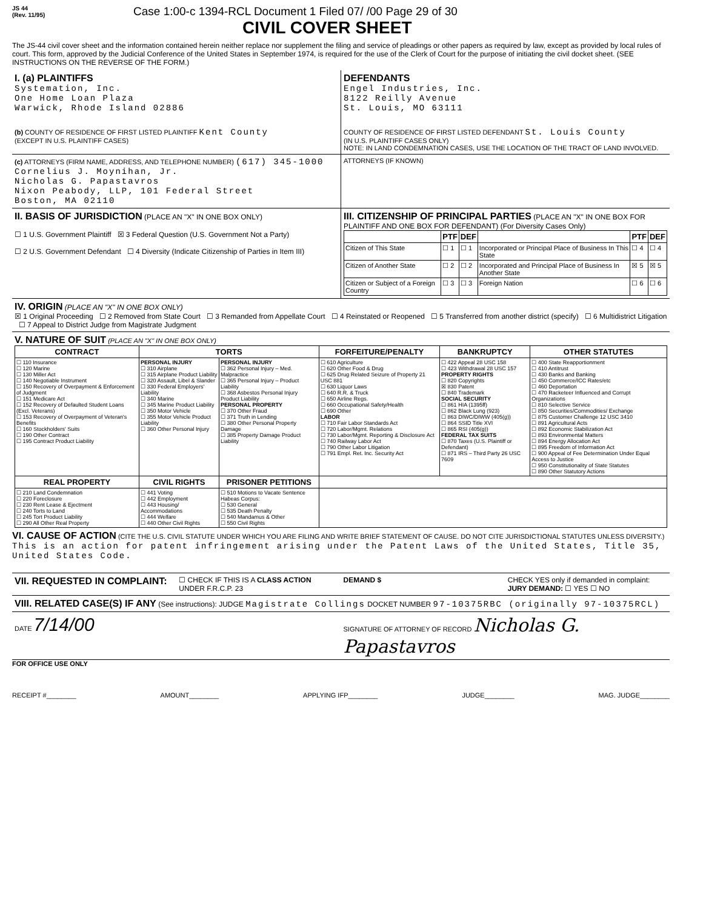JS 44
(Rev. 11/95)
Case 1:00-c 1394-RCL Document 1 Filed 07/ /00 Page 29 of 30
CIVIL COVER SHEET
The JS-44 civil cover sheet and the information contained herein neither replace nor supplement the filing and service of pleadings or other papers as required by law, except as provided by local rules of court. This form, approved by the Judicial Conference of the United States in September 1974, is required for the use of the Clerk of Court for the purpose of initiating the civil docket sheet. (SEE INSTRUCTIONS ON THE REVERSE OF THE FORM.)
I. (a) PLAINTIFFS
Systemation, Inc.
One Home Loan Plaza
Warwick, Rhode Island 02886
(b) COUNTY OF RESIDENCE OF FIRST LISTED PLAINTIFF Kent County
(EXCEPT IN U.S. PLAINTIFF CASES)
DEFENDANTS
Engel Industries, Inc.
8122 Reilly Avenue
St. Louis, MO 63111
COUNTY OF RESIDENCE OF FIRST LISTED DEFENDANT St. Louis County
(IN U.S. PLAINTIFF CASES ONLY)
NOTE: IN LAND CONDEMNATION CASES, USE THE LOCATION OF THE TRACT OF LAND INVOLVED.
(c) ATTORNEYS (FIRM NAME, ADDRESS, AND TELEPHONE NUMBER) (617) 345-1000
Cornelius J. Moynihan, Jr.
Nicholas G. Papastavros
Nixon Peabody, LLP, 101 Federal Street
Boston, MA 02110
ATTORNEYS (IF KNOWN)
II. BASIS OF JURISDICTION (PLACE AN "X" IN ONE BOX ONLY)
☐ 1 U.S. Government Plaintiff ☒ 3 Federal Question (U.S. Government Not a Party)
☐ 2 U.S. Government Defendant ☐ 4 Diversity (Indicate Citizenship of Parties in Item III)
III. CITIZENSHIP OF PRINCIPAL PARTIES (PLACE AN "X" IN ONE BOX FOR PLAINTIFF AND ONE BOX FOR DEFENDANT) (For Diversity Cases Only)
| | PTF | DEF | | PTF | DEF |
| --- | --- | --- | --- | --- | --- |
| Citizen of This State | ☐ 1 | ☐ 1 | Incorporated or Principal Place of Business In This State | ☐ 4 | ☐ 4 |
| Citizen of Another State | ☐ 2 | ☐ 2 | Incorporated and Principal Place of Business In Another State | ☒ 5 | ☒ 5 |
| Citizen or Subject of a Foreign Country | ☐ 3 | ☐ 3 | Foreign Nation | ☐ 6 | ☐ 6 |
IV. ORIGIN (PLACE AN "X" IN ONE BOX ONLY)
☒ 1 Original Proceeding ☐ 2 Removed from State Court ☐ 3 Remanded from Appellate Court ☐ 4 Reinstated or Reopened ☐ 5 Transferred from another district (specify) ☐ 6 Multidistrict Litigation ☐ 7 Appeal to District Judge from Magistrate Judgment
V. NATURE OF SUIT (PLACE AN "X" IN ONE BOX ONLY)
| CONTRACT | TORTS | | FORFEITURE/PENALTY | BANKRUPTCY | OTHER STATUTES |
| --- | --- | --- | --- | --- | --- |
| ☐ 110 Insurance ☐ 120 Marine ☐ 130 Miller Act ☐ 140 Negotiable Instrument ☐ 150 Recovery of Overpayment & Enforcement of Judgment ☐ 151 Medicare Act ☐ 152 Recovery of Defaulted Student Loans (Excl. Veterans) ☐ 153 Recovery of Overpayment of Veteran's Benefits ☐ 160 Stockholders' Suits ☐ 190 Other Contract ☐ 195 Contract Product Liability | PERSONAL INJURY ☐ 310 Airplane ☐ 315 Airplane Product Liability ☐ 320 Assault, Libel & Slander ☐ 330 Federal Employers' Liability ☐ 340 Marine ☐ 345 Marine Product Liability ☐ 350 Motor Vehicle ☐ 355 Motor Vehicle Product Liability ☐ 360 Other Personal Injury | PERSONAL INJURY ☐ 362 Personal Injury – Med. Malpractice ☐ 365 Personal Injury – Product Liability ☐ 368 Asbestos Personal Injury Product Liability PERSONAL PROPERTY ☐ 370 Other Fraud ☐ 371 Truth in Lending ☐ 380 Other Personal Property Damage ☐ 385 Property Damage Product Liability | ☐ 610 Agriculture ☐ 620 Other Food & Drug ☐ 625 Drug Related Seizure of Property 21 USC 881 ☐ 630 Liquor Laws ☐ 640 R.R. & Truck ☐ 650 Airline Regs. ☐ 660 Occupational Safety/Health ☐ 690 Other LABOR ☐ 710 Fair Labor Standards Act ☐ 720 Labor/Mgmt. Relations ☐ 730 Labor/Mgmt. Reporting & Disclosure Act ☐ 740 Railway Labor Act ☐ 790 Other Labor Litigation ☐ 791 Empl. Ret. Inc. Security Act | ☐ 422 Appeal 28 USC 158 ☐ 423 Withdrawal 28 USC 157 PROPERTY RIGHTS ☐ 820 Copyrights ☒ 830 Patent ☐ 840 Trademark SOCIAL SECURITY ☐ 861 HIA (1395ff) ☐ 862 Black Lung (923) ☐ 863 DIWC/DIWW (405(g)) ☐ 864 SSID Title XVI ☐ 865 RSI (405(g)) FEDERAL TAX SUITS ☐ 870 Taxes (U.S. Plaintiff or Defendant) ☐ 871 IRS – Third Party 26 USC 7609 | ☐ 400 State Reapportionment ☐ 410 Antitrust ☐ 430 Banks and Banking ☐ 450 Commerce/ICC Rates/etc ☐ 460 Deportation ☐ 470 Racketeer Influenced and Corrupt Organizations ☐ 810 Selective Service ☐ 850 Securities/Commodities/ Exchange ☐ 875 Customer Challenge 12 USC 3410 ☐ 891 Agricultural Acts ☐ 892 Economic Stabilization Act ☐ 893 Environmental Matters ☐ 894 Energy Allocation Act ☐ 895 Freedom of Information Act ☐ 900 Appeal of Fee Determination Under Equal Access to Justice ☐ 950 Constitutionality of State Statutes ☐ 890 Other Statutory Actions |
| REAL PROPERTY | CIVIL RIGHTS | PRISONER PETITIONS | | | |
| ☐ 210 Land Condemnation ☐ 220 Foreclosure ☐ 230 Rent Lease & Ejectment ☐ 240 Torts to Land ☐ 245 Tort Product Liability ☐ 290 All Other Real Property | ☐ 441 Voting ☐ 442 Employment ☐ 443 Housing/ Accommodations ☐ 444 Welfare ☐ 440 Other Civil Rights | ☐ 510 Motions to Vacate Sentence Habeas Corpus: ☐ 530 General ☐ 535 Death Penalty ☐ 540 Mandamus & Other ☐ 550 Civil Rights | | | |
VI. CAUSE OF ACTION (CITE THE U.S. CIVIL STATUTE UNDER WHICH YOU ARE FILING AND WRITE BRIEF STATEMENT OF CAUSE. DO NOT CITE JURISDICTIONAL STATUTES UNLESS DIVERSITY.)
This is an action for patent infringement arising under the Patent Laws of the United States, Title 35, United States Code.
VII. REQUESTED IN COMPLAINT:
☐ CHECK IF THIS IS A CLASS ACTION UNDER F.R.C.P. 23
DEMAND $ CHECK YES only if demanded in complaint:
JURY DEMAND: ☐ YES ☐ NO
VIII. RELATED CASE(S) IF ANY (See instructions): JUDGE Magistrate Collings DOCKET NUMBER 97-10375RBC (originally 97-10375RCL)
DATE 7/14/00
SIGNATURE OF ATTORNEY OF RECORD Nicholas G. Papastavros
FOR OFFICE USE ONLY
RECEIPT #________ AMOUNT________ APPLYING IFP________ JUDGE________ MAG. JUDGE________